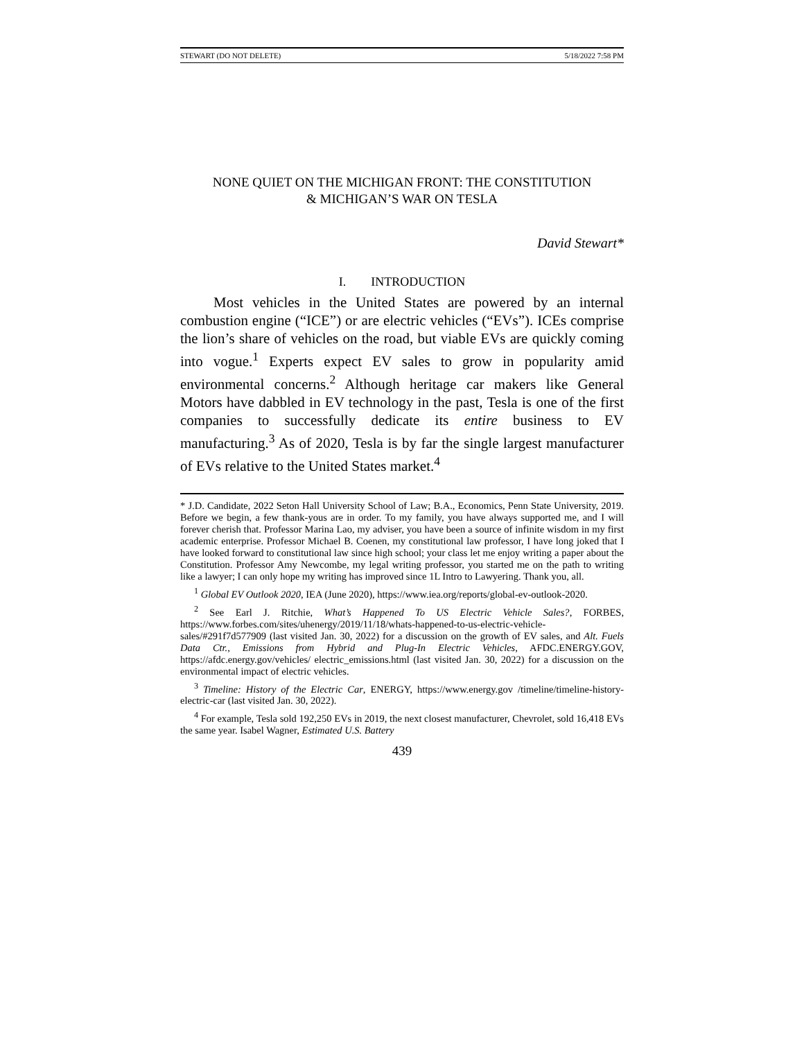STEWART (DO NOT DELETE) 5/18/2022 7:58 PM
NONE QUIET ON THE MICHIGAN FRONT: THE CONSTITUTION
& MICHIGAN’S WAR ON TESLA
David Stewart*
I. INTRODUCTION
Most vehicles in the United States are powered by an internal combustion engine (“ICE”) or are electric vehicles (“EVs”). ICEs comprise the lion’s share of vehicles on the road, but viable EVs are quickly coming into vogue.<sup>1</sup> Experts expect EV sales to grow in popularity amid environmental concerns.<sup>2</sup> Although heritage car makers like General Motors have dabbled in EV technology in the past, Tesla is one of the first companies to successfully dedicate its entire business to EV manufacturing.<sup>3</sup> As of 2020, Tesla is by far the single largest manufacturer of EVs relative to the United States market.<sup>4</sup>
* J.D. Candidate, 2022 Seton Hall University School of Law; B.A., Economics, Penn State University, 2019. Before we begin, a few thank-yous are in order. To my family, you have always supported me, and I will forever cherish that. Professor Marina Lao, my adviser, you have been a source of infinite wisdom in my first academic enterprise. Professor Michael B. Coenen, my constitutional law professor, I have long joked that I have looked forward to constitutional law since high school; your class let me enjoy writing a paper about the Constitution. Professor Amy Newcombe, my legal writing professor, you started me on the path to writing like a lawyer; I can only hope my writing has improved since 1L Intro to Lawyering. Thank you, all.
<sup>1</sup> Global EV Outlook 2020, IEA (June 2020), https://www.iea.org/reports/global-ev-outlook-2020.
<sup>2</sup> See Earl J. Ritchie, What’s Happened To US Electric Vehicle Sales?, FORBES, https://www.forbes.com/sites/uhenergy/2019/11/18/whats-happened-to-us-electric-vehicle-sales/#291f7d577909 (last visited Jan. 30, 2022) for a discussion on the growth of EV sales, and Alt. Fuels Data Ctr., Emissions from Hybrid and Plug-In Electric Vehicles, AFDC.ENERGY.GOV, https://afdc.energy.gov/vehicles/ electric_emissions.html (last visited Jan. 30, 2022) for a discussion on the environmental impact of electric vehicles.
<sup>3</sup> Timeline: History of the Electric Car, ENERGY, https://www.energy.gov /timeline/timeline-history-electric-car (last visited Jan. 30, 2022).
<sup>4</sup> For example, Tesla sold 192,250 EVs in 2019, the next closest manufacturer, Chevrolet, sold 16,418 EVs the same year. Isabel Wagner, Estimated U.S. Battery
439